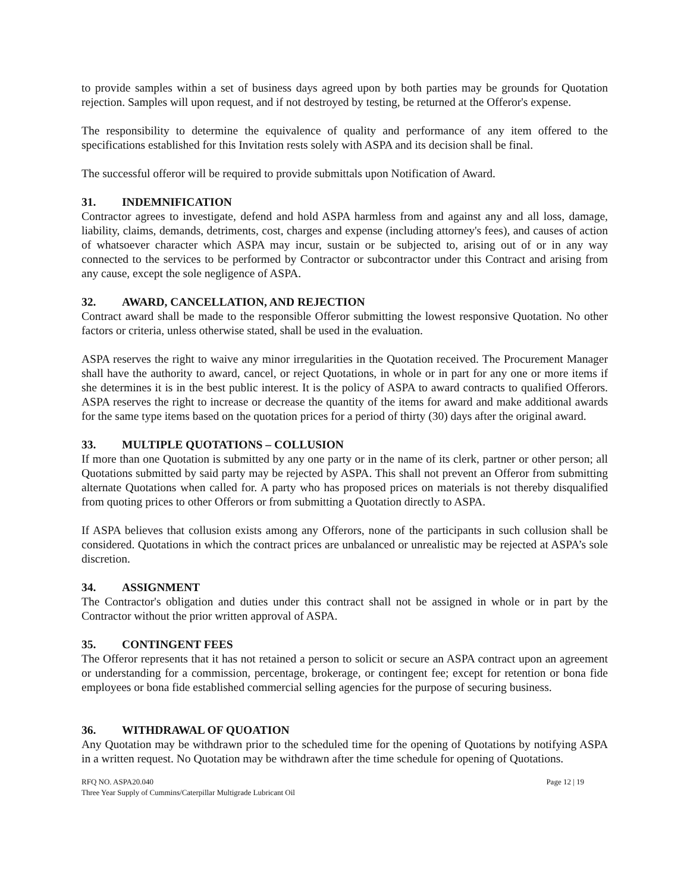to provide samples within a set of business days agreed upon by both parties may be grounds for Quotation rejection. Samples will upon request, and if not destroyed by testing, be returned at the Offeror's expense.
The responsibility to determine the equivalence of quality and performance of any item offered to the specifications established for this Invitation rests solely with ASPA and its decision shall be final.
The successful offeror will be required to provide submittals upon Notification of Award.
31. INDEMNIFICATION
Contractor agrees to investigate, defend and hold ASPA harmless from and against any and all loss, damage, liability, claims, demands, detriments, cost, charges and expense (including attorney's fees), and causes of action of whatsoever character which ASPA may incur, sustain or be subjected to, arising out of or in any way connected to the services to be performed by Contractor or subcontractor under this Contract and arising from any cause, except the sole negligence of ASPA.
32. AWARD, CANCELLATION, AND REJECTION
Contract award shall be made to the responsible Offeror submitting the lowest responsive Quotation. No other factors or criteria, unless otherwise stated, shall be used in the evaluation.
ASPA reserves the right to waive any minor irregularities in the Quotation received. The Procurement Manager shall have the authority to award, cancel, or reject Quotations, in whole or in part for any one or more items if she determines it is in the best public interest. It is the policy of ASPA to award contracts to qualified Offerors. ASPA reserves the right to increase or decrease the quantity of the items for award and make additional awards for the same type items based on the quotation prices for a period of thirty (30) days after the original award.
33. MULTIPLE QUOTATIONS – COLLUSION
If more than one Quotation is submitted by any one party or in the name of its clerk, partner or other person; all Quotations submitted by said party may be rejected by ASPA. This shall not prevent an Offeror from submitting alternate Quotations when called for. A party who has proposed prices on materials is not thereby disqualified from quoting prices to other Offerors or from submitting a Quotation directly to ASPA.
If ASPA believes that collusion exists among any Offerors, none of the participants in such collusion shall be considered. Quotations in which the contract prices are unbalanced or unrealistic may be rejected at ASPA’s sole discretion.
34. ASSIGNMENT
The Contractor's obligation and duties under this contract shall not be assigned in whole or in part by the Contractor without the prior written approval of ASPA.
35. CONTINGENT FEES
The Offeror represents that it has not retained a person to solicit or secure an ASPA contract upon an agreement or understanding for a commission, percentage, brokerage, or contingent fee; except for retention or bona fide employees or bona fide established commercial selling agencies for the purpose of securing business.
36. WITHDRAWAL OF QUOATION
Any Quotation may be withdrawn prior to the scheduled time for the opening of Quotations by notifying ASPA in a written request. No Quotation may be withdrawn after the time schedule for opening of Quotations.
RFQ NO. ASPA20.040
Three Year Supply of Cummins/Caterpillar Multigrade Lubricant Oil
Page 12 | 19